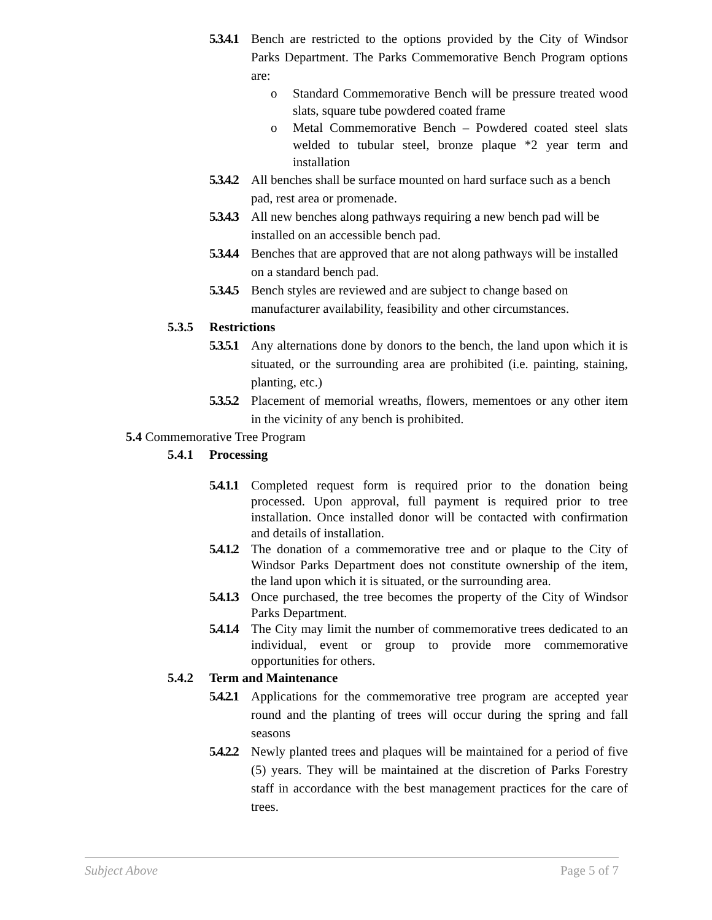5.3.4.1 Bench are restricted to the options provided by the City of Windsor Parks Department. The Parks Commemorative Bench Program options are:
o Standard Commemorative Bench will be pressure treated wood slats, square tube powdered coated frame
o Metal Commemorative Bench – Powdered coated steel slats welded to tubular steel, bronze plaque *2 year term and installation
5.3.4.2 All benches shall be surface mounted on hard surface such as a bench pad, rest area or promenade.
5.3.4.3 All new benches along pathways requiring a new bench pad will be installed on an accessible bench pad.
5.3.4.4 Benches that are approved that are not along pathways will be installed on a standard bench pad.
5.3.4.5 Bench styles are reviewed and are subject to change based on manufacturer availability, feasibility and other circumstances.
5.3.5 Restrictions
5.3.5.1 Any alternations done by donors to the bench, the land upon which it is situated, or the surrounding area are prohibited (i.e. painting, staining, planting, etc.)
5.3.5.2 Placement of memorial wreaths, flowers, mementoes or any other item in the vicinity of any bench is prohibited.
5.4 Commemorative Tree Program
5.4.1 Processing
5.4.1.1 Completed request form is required prior to the donation being processed. Upon approval, full payment is required prior to tree installation. Once installed donor will be contacted with confirmation and details of installation.
5.4.1.2 The donation of a commemorative tree and or plaque to the City of Windsor Parks Department does not constitute ownership of the item, the land upon which it is situated, or the surrounding area.
5.4.1.3 Once purchased, the tree becomes the property of the City of Windsor Parks Department.
5.4.1.4 The City may limit the number of commemorative trees dedicated to an individual, event or group to provide more commemorative opportunities for others.
5.4.2 Term and Maintenance
5.4.2.1 Applications for the commemorative tree program are accepted year round and the planting of trees will occur during the spring and fall seasons
5.4.2.2 Newly planted trees and plaques will be maintained for a period of five (5) years. They will be maintained at the discretion of Parks Forestry staff in accordance with the best management practices for the care of trees.
Subject Above Page 5 of 7